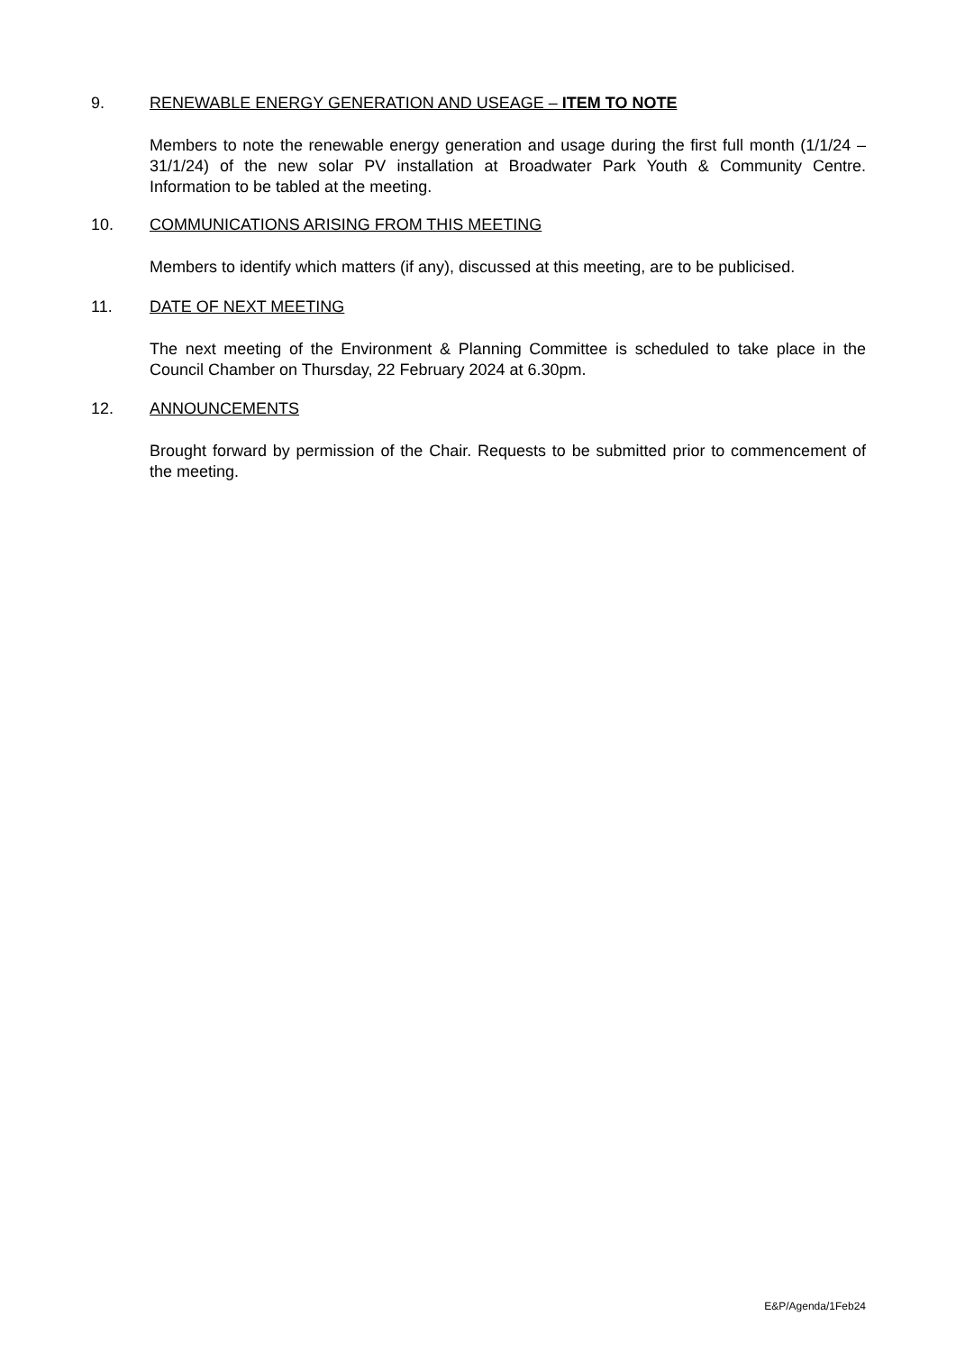9. RENEWABLE ENERGY GENERATION AND USEAGE – ITEM TO NOTE
Members to note the renewable energy generation and usage during the first full month (1/1/24 – 31/1/24) of the new solar PV installation at Broadwater Park Youth & Community Centre. Information to be tabled at the meeting.
10. COMMUNICATIONS ARISING FROM THIS MEETING
Members to identify which matters (if any), discussed at this meeting, are to be publicised.
11. DATE OF NEXT MEETING
The next meeting of the Environment & Planning Committee is scheduled to take place in the Council Chamber on Thursday, 22 February 2024 at 6.30pm.
12. ANNOUNCEMENTS
Brought forward by permission of the Chair. Requests to be submitted prior to commencement of the meeting.
E&P/Agenda/1Feb24